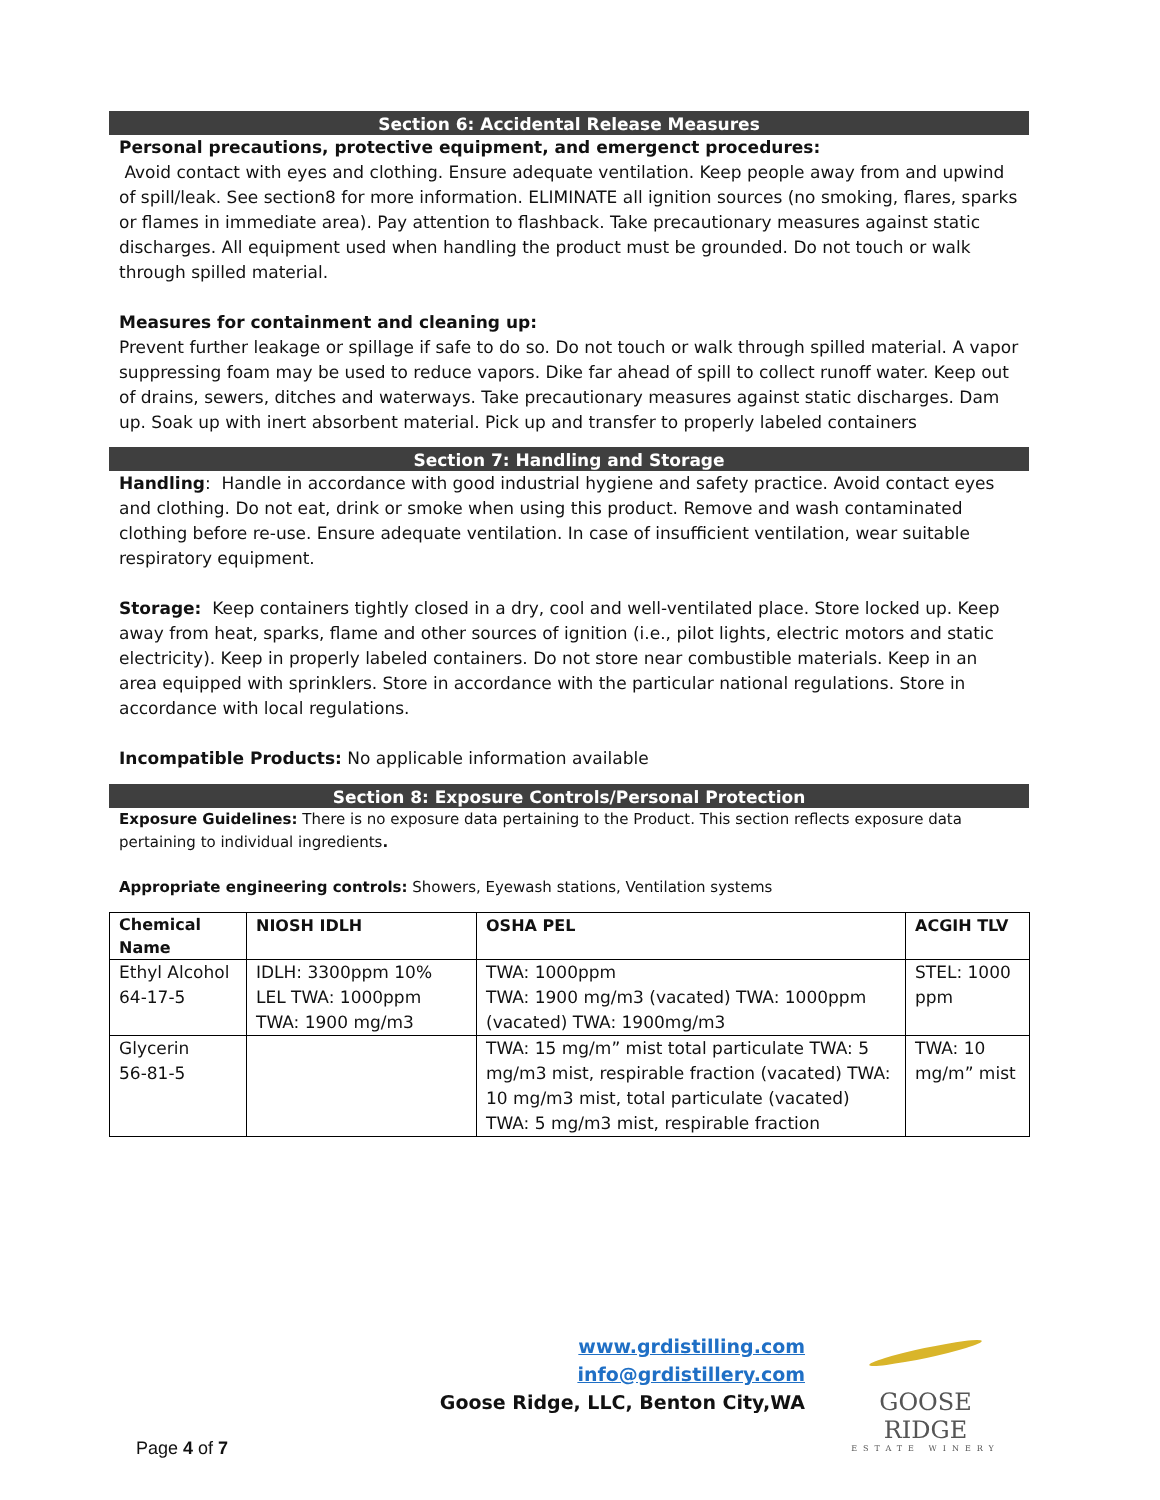Section 6: Accidental Release Measures
Personal precautions, protective equipment, and emergenct procedures:
Avoid contact with eyes and clothing. Ensure adequate ventilation. Keep people away from and upwind of spill/leak. See section8 for more information. ELIMINATE all ignition sources (no smoking, flares, sparks or flames in immediate area). Pay attention to flashback. Take precautionary measures against static discharges. All equipment used when handling the product must be grounded. Do not touch or walk through spilled material.
Measures for containment and cleaning up:
Prevent further leakage or spillage if safe to do so. Do not touch or walk through spilled material. A vapor suppressing foam may be used to reduce vapors. Dike far ahead of spill to collect runoff water. Keep out of drains, sewers, ditches and waterways. Take precautionary measures against static discharges. Dam up. Soak up with inert absorbent material. Pick up and transfer to properly labeled containers
Section 7: Handling and Storage
Handling: Handle in accordance with good industrial hygiene and safety practice. Avoid contact eyes and clothing. Do not eat, drink or smoke when using this product. Remove and wash contaminated clothing before re-use. Ensure adequate ventilation. In case of insufficient ventilation, wear suitable respiratory equipment.
Storage: Keep containers tightly closed in a dry, cool and well-ventilated place. Store locked up. Keep away from heat, sparks, flame and other sources of ignition (i.e., pilot lights, electric motors and static electricity). Keep in properly labeled containers. Do not store near combustible materials. Keep in an area equipped with sprinklers. Store in accordance with the particular national regulations. Store in accordance with local regulations.
Incompatible Products: No applicable information available
Section 8: Exposure Controls/Personal Protection
Exposure Guidelines: There is no exposure data pertaining to the Product. This section reflects exposure data pertaining to individual ingredients.
Appropriate engineering controls: Showers, Eyewash stations, Ventilation systems
| Chemical Name | NIOSH IDLH | OSHA PEL | ACGIH TLV |
| --- | --- | --- | --- |
| Ethyl Alcohol 64-17-5 | IDLH: 3300ppm 10% LEL TWA: 1000ppm TWA: 1900 mg/m3 | TWA: 1000ppm TWA: 1900 mg/m3 (vacated) TWA: 1000ppm (vacated) TWA: 1900mg/m3 | STEL: 1000 ppm |
| Glycerin 56-81-5 | | TWA: 15 mg/m” mist total particulate TWA: 5 mg/m3 mist, respirable fraction (vacated) TWA: 10 mg/m3 mist, total particulate (vacated) TWA: 5 mg/m3 mist, respirable fraction | TWA: 10 mg/m” mist |
www.grdistilling.com
info@grdistillery.com
Goose Ridge, LLC, Benton City,WA
GOOSE RIDGE
ESTATE WINERY
Page 4 of 7